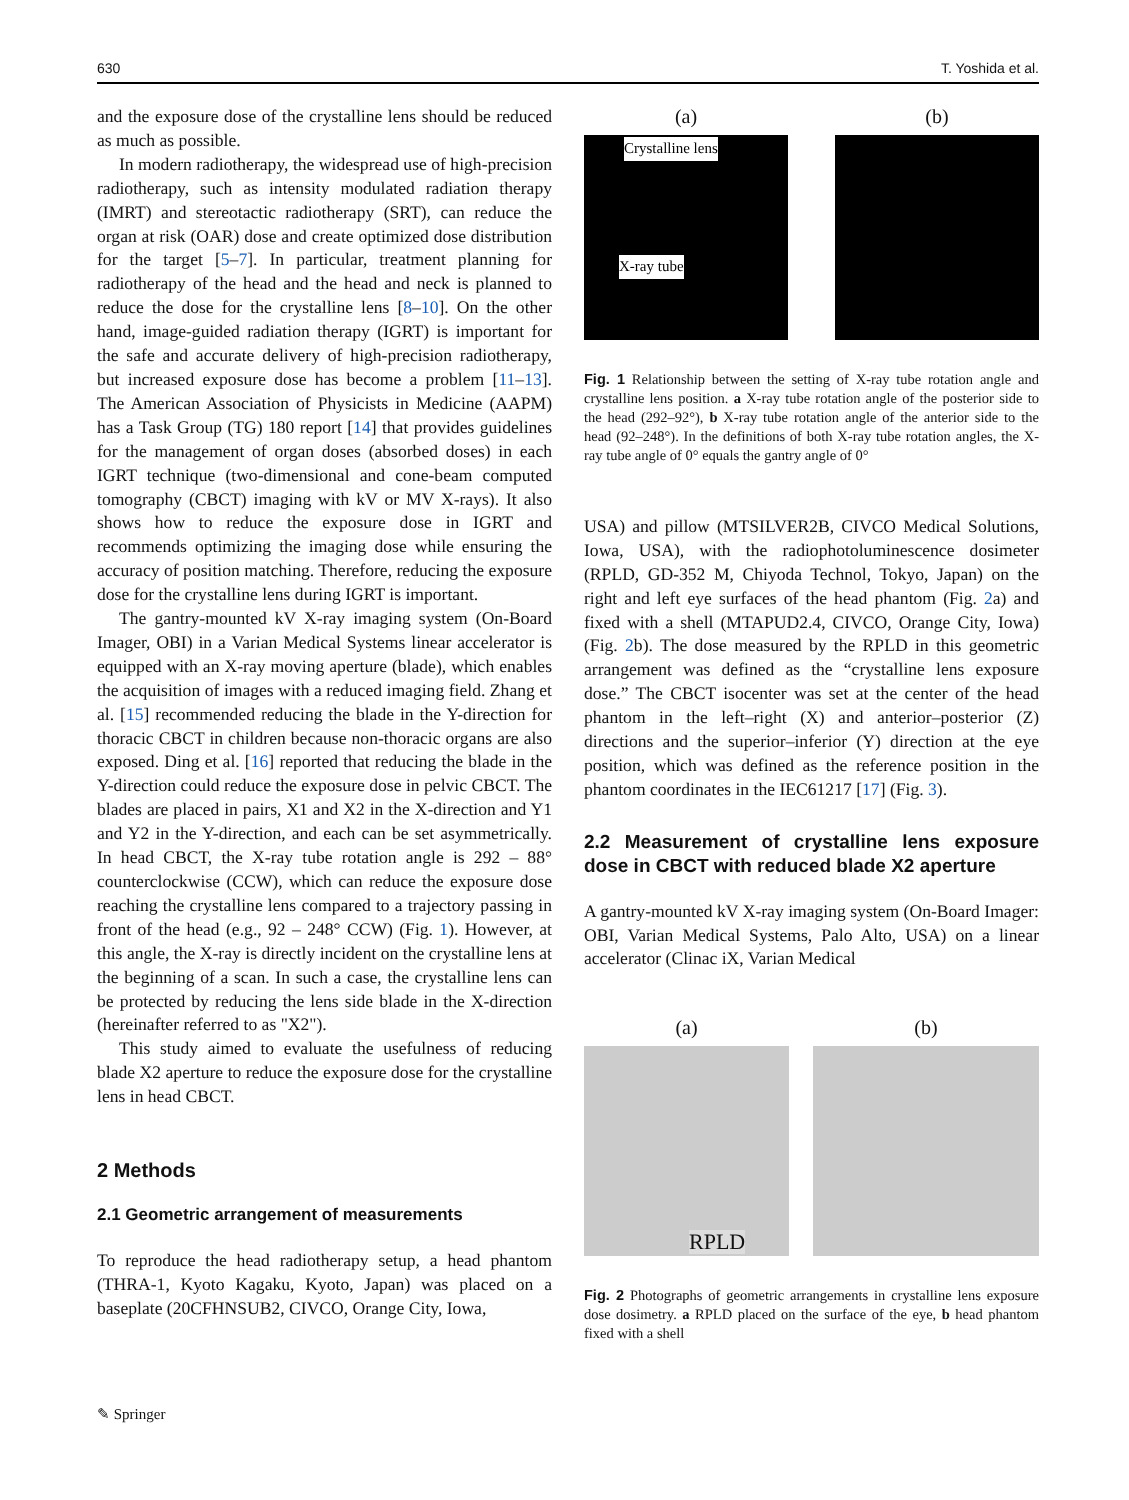630 T. Yoshida et al.
and the exposure dose of the crystalline lens should be reduced as much as possible.
In modern radiotherapy, the widespread use of high-precision radiotherapy, such as intensity modulated radiation therapy (IMRT) and stereotactic radiotherapy (SRT), can reduce the organ at risk (OAR) dose and create optimized dose distribution for the target [5–7]. In particular, treatment planning for radiotherapy of the head and the head and neck is planned to reduce the dose for the crystalline lens [8–10]. On the other hand, image-guided radiation therapy (IGRT) is important for the safe and accurate delivery of high-precision radiotherapy, but increased exposure dose has become a problem [11–13]. The American Association of Physicists in Medicine (AAPM) has a Task Group (TG) 180 report [14] that provides guidelines for the management of organ doses (absorbed doses) in each IGRT technique (two-dimensional and cone-beam computed tomography (CBCT) imaging with kV or MV X-rays). It also shows how to reduce the exposure dose in IGRT and recommends optimizing the imaging dose while ensuring the accuracy of position matching. Therefore, reducing the exposure dose for the crystalline lens during IGRT is important.
The gantry-mounted kV X-ray imaging system (On-Board Imager, OBI) in a Varian Medical Systems linear accelerator is equipped with an X-ray moving aperture (blade), which enables the acquisition of images with a reduced imaging field. Zhang et al. [15] recommended reducing the blade in the Y-direction for thoracic CBCT in children because non-thoracic organs are also exposed. Ding et al. [16] reported that reducing the blade in the Y-direction could reduce the exposure dose in pelvic CBCT. The blades are placed in pairs, X1 and X2 in the X-direction and Y1 and Y2 in the Y-direction, and each can be set asymmetrically. In head CBCT, the X-ray tube rotation angle is 292 – 88° counterclockwise (CCW), which can reduce the exposure dose reaching the crystalline lens compared to a trajectory passing in front of the head (e.g., 92 – 248° CCW) (Fig. 1). However, at this angle, the X-ray is directly incident on the crystalline lens at the beginning of a scan. In such a case, the crystalline lens can be protected by reducing the lens side blade in the X-direction (hereinafter referred to as "X2").
This study aimed to evaluate the usefulness of reducing blade X2 aperture to reduce the exposure dose for the crystalline lens in head CBCT.
2 Methods
2.1 Geometric arrangement of measurements
To reproduce the head radiotherapy setup, a head phantom (THRA-1, Kyoto Kagaku, Kyoto, Japan) was placed on a baseplate (20CFHNSUB2, CIVCO, Orange City, Iowa,
(a)
Crystalline lens
X-ray tube
(b)
Fig. 1 Relationship between the setting of X-ray tube rotation angle and crystalline lens position. a X-ray tube rotation angle of the posterior side to the head (292–92°), b X-ray tube rotation angle of the anterior side to the head (92–248°). In the definitions of both X-ray tube rotation angles, the X-ray tube angle of 0° equals the gantry angle of 0°
USA) and pillow (MTSILVER2B, CIVCO Medical Solutions, Iowa, USA), with the radiophotoluminescence dosimeter (RPLD, GD-352 M, Chiyoda Technol, Tokyo, Japan) on the right and left eye surfaces of the head phantom (Fig. 2a) and fixed with a shell (MTAPUD2.4, CIVCO, Orange City, Iowa) (Fig. 2b). The dose measured by the RPLD in this geometric arrangement was defined as the “crystalline lens exposure dose.” The CBCT isocenter was set at the center of the head phantom in the left–right (X) and anterior–posterior (Z) directions and the superior–inferior (Y) direction at the eye position, which was defined as the reference position in the phantom coordinates in the IEC61217 [17] (Fig. 3).
2.2 Measurement of crystalline lens exposure dose in CBCT with reduced blade X2 aperture
A gantry-mounted kV X-ray imaging system (On-Board Imager: OBI, Varian Medical Systems, Palo Alto, USA) on a linear accelerator (Clinac iX, Varian Medical
(a)
RPLD
(b)
Fig. 2 Photographs of geometric arrangements in crystalline lens exposure dose dosimetry. a RPLD placed on the surface of the eye, b head phantom fixed with a shell
✎ Springer